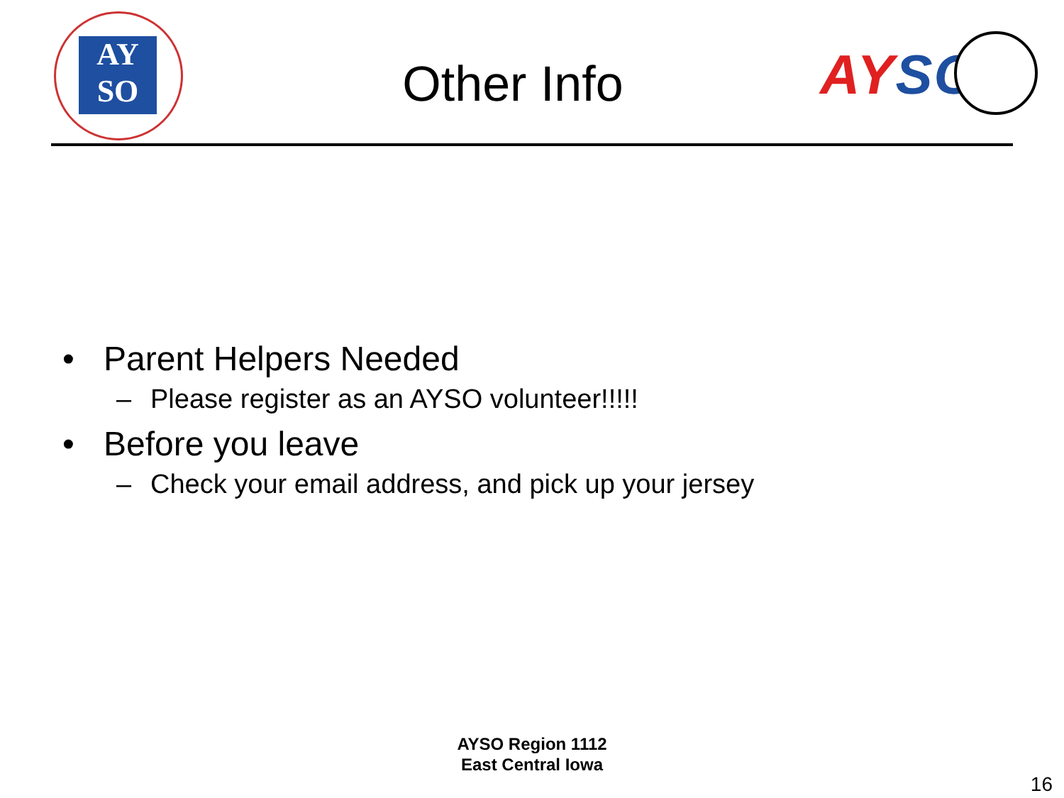AY
SO
Other Info AYSO
• Parent Helpers Needed
– Please register as an AYSO volunteer!!!!!
• Before you leave
– Check your email address, and pick up your jersey
AYSO Region 1112
East Central Iowa
16